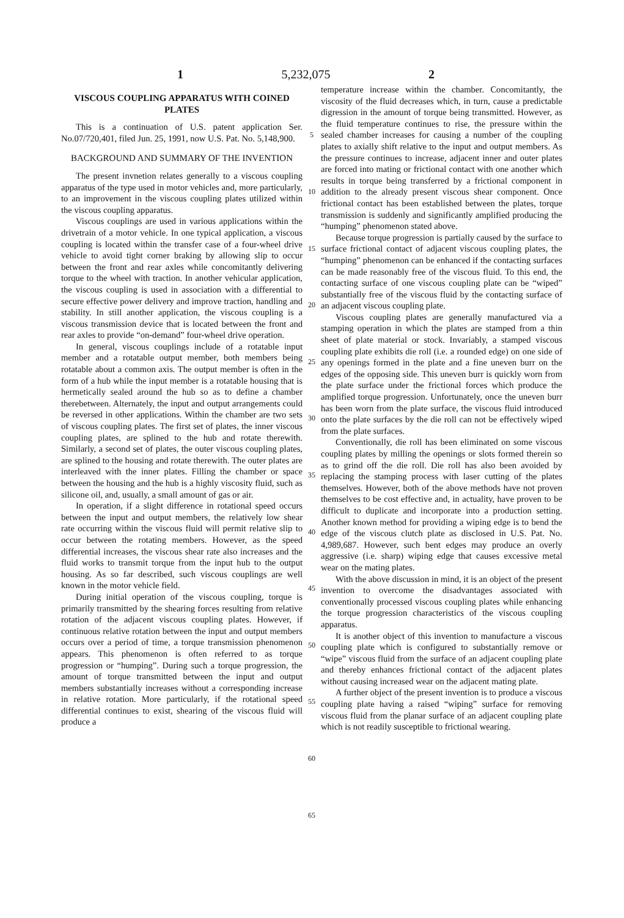1 5,232,075 2
VISCOUS COUPLING APPARATUS WITH COINED PLATES
This is a continuation of U.S. patent application Ser. No.07/720,401, filed Jun. 25, 1991, now U.S. Pat. No. 5,148,900.
BACKGROUND AND SUMMARY OF THE INVENTION
The present invnetion relates generally to a viscous coupling apparatus of the type used in motor vehicles and, more particularly, to an improvement in the viscous coupling plates utilized within the viscous coupling apparatus.
Viscous couplings are used in various applications within the drivetrain of a motor vehicle. In one typical application, a viscous coupling is located within the transfer case of a four-wheel drive vehicle to avoid tight corner braking by allowing slip to occur between the front and rear axles while concomitantly delivering torque to the wheel with traction. In another vehicular application, the viscous coupling is used in association with a differential to secure effective power delivery and improve traction, handling and stability. In still another application, the viscous coupling is a viscous transmission device that is located between the front and rear axles to provide “on-demand” four-wheel drive operation.
In general, viscous couplings include of a rotatable input member and a rotatable output member, both members being rotatable about a common axis. The output member is often in the form of a hub while the input member is a rotatable housing that is hermetically sealed around the hub so as to define a chamber therebetween. Alternately, the input and output arrangements could be reversed in other applications. Within the chamber are two sets of viscous coupling plates. The first set of plates, the inner viscous coupling plates, are splined to the hub and rotate therewith. Similarly, a second set of plates, the outer viscous coupling plates, are splined to the housing and rotate therewith. The outer plates are interleaved with the inner plates. Filling the chamber or space between the housing and the hub is a highly viscosity fluid, such as silicone oil, and, usually, a small amount of gas or air.
In operation, if a slight difference in rotational speed occurs between the input and output members, the relatively low shear rate occurring within the viscous fluid will permit relative slip to occur between the rotating members. However, as the speed differential increases, the viscous shear rate also increases and the fluid works to transmit torque from the input hub to the output housing. As so far described, such viscous couplings are well known in the motor vehicle field.
During initial operation of the viscous coupling, torque is primarily transmitted by the shearing forces resulting from relative rotation of the adjacent viscous coupling plates. However, if continuous relative rotation between the input and output members occurs over a period of time, a torque transmission phenomenon appears. This phenomenon is often referred to as torque progression or “humping”. During such a torque progression, the amount of torque transmitted between the input and output members substantially increases without a corresponding increase in relative rotation. More particularly, if the rotational speed differential continues to exist, shearing of the viscous fluid will produce a
5
10
15
20
25
30
35
40
45
50
55
60
65
temperature increase within the chamber. Concomitantly, the viscosity of the fluid decreases which, in turn, cause a predictable digression in the amount of torque being transmitted. However, as the fluid temperature continues to rise, the pressure within the sealed chamber increases for causing a number of the coupling plates to axially shift relative to the input and output members. As the pressure continues to increase, adjacent inner and outer plates are forced into mating or frictional contact with one another which results in torque being transferred by a frictional component in addition to the already present viscous shear component. Once frictional contact has been established between the plates, torque transmission is suddenly and significantly amplified producing the “humping” phenomenon stated above.
Because torque progression is partially caused by the surface to surface frictional contact of adjacent viscous coupling plates, the “humping” phenomenon can be enhanced if the contacting surfaces can be made reasonably free of the viscous fluid. To this end, the contacting surface of one viscous coupling plate can be “wiped” substantially free of the viscous fluid by the contacting surface of an adjacent viscous coupling plate.
Viscous coupling plates are generally manufactured via a stamping operation in which the plates are stamped from a thin sheet of plate material or stock. Invariably, a stamped viscous coupling plate exhibits die roll (i.e. a rounded edge) on one side of any openings formed in the plate and a fine uneven burr on the edges of the opposing side. This uneven burr is quickly worn from the plate surface under the frictional forces which produce the amplified torque progression. Unfortunately, once the uneven burr has been worn from the plate surface, the viscous fluid introduced onto the plate surfaces by the die roll can not be effectively wiped from the plate surfaces.
Conventionally, die roll has been eliminated on some viscous coupling plates by milling the openings or slots formed therein so as to grind off the die roll. Die roll has also been avoided by replacing the stamping process with laser cutting of the plates themselves. However, both of the above methods have not proven themselves to be cost effective and, in actuality, have proven to be difficult to duplicate and incorporate into a production setting. Another known method for providing a wiping edge is to bend the edge of the viscous clutch plate as disclosed in U.S. Pat. No. 4,989,687. However, such bent edges may produce an overly aggressive (i.e. sharp) wiping edge that causes excessive metal wear on the mating plates.
With the above discussion in mind, it is an object of the present invention to overcome the disadvantages associated with conventionally processed viscous coupling plates while enhancing the torque progression characteristics of the viscous coupling apparatus.
It is another object of this invention to manufacture a viscous coupling plate which is configured to substantially remove or “wipe” viscous fluid from the surface of an adjacent coupling plate and thereby enhances frictional contact of the adjacent plates without causing increased wear on the adjacent mating plate.
A further object of the present invention is to produce a viscous coupling plate having a raised “wiping” surface for removing viscous fluid from the planar surface of an adjacent coupling plate which is not readily susceptible to frictional wearing.